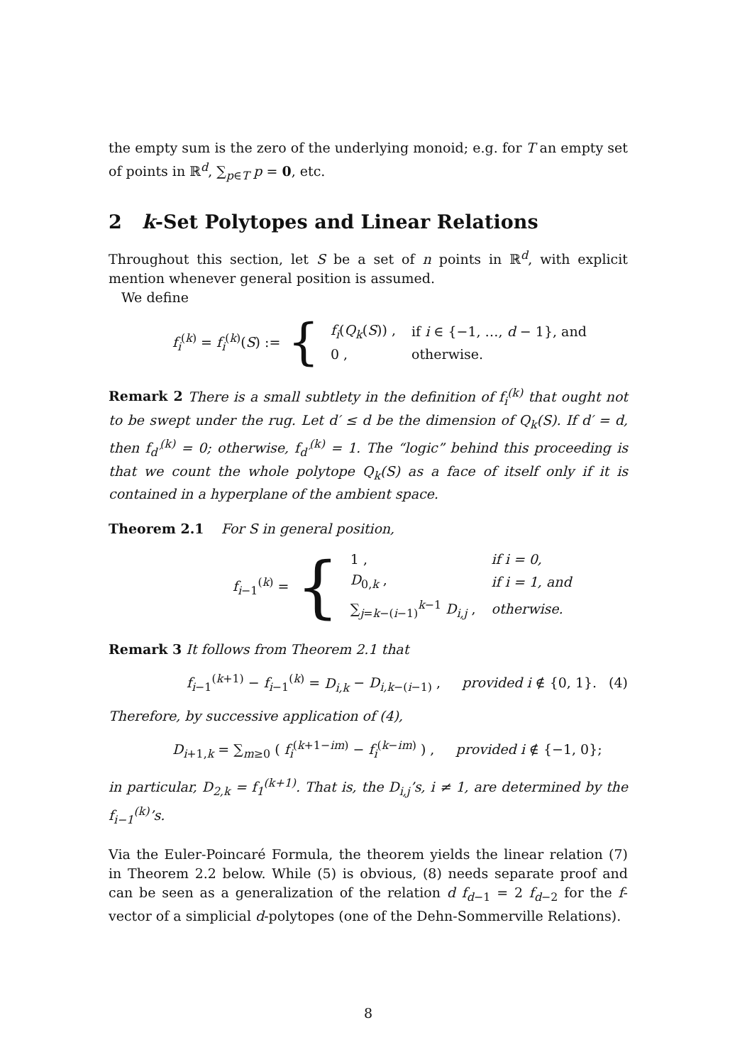the empty sum is the zero of the underlying monoid; e.g. for T an empty set of points in ℝ<sup>d</sup>, ∑<sub>p∈T</sub> p = 0, etc.
2 k-Set Polytopes and Linear Relations
Throughout this section, let S be a set of n points in ℝ<sup>d</sup>, with explicit mention whenever general position is assumed.
We define
f<sub>i</sub><sup>(k)</sup> = f<sub>i</sub><sup>(k)</sup>(S) := {
| f<sub>i</sub> ( Q<sub>k</sub> ( S )) , | if i ∈ {−1, …, d − 1}, and |
| 0 , | otherwise. |
Remark 2 There is a small subtlety in the definition of f<sub>i</sub><sup>(k)</sup> that ought not to be swept under the rug. Let d′ ≤ d be the dimension of Q<sub>k</sub>(S). If d′ = d, then f<sub>d′</sub><sup>(k)</sup> = 0; otherwise, f<sub>d′</sub><sup>(k)</sup> = 1. The “logic” behind this proceeding is that we count the whole polytope Q<sub>k</sub>(S) as a face of itself only if it is contained in a hyperplane of the ambient space.
Theorem 2.1 For S in general position,
f<sub>i−1</sub><sup>(k)</sup> = {
| 1 , | if i = 0, |
| D<sub>0,k</sub> , | if i = 1, and |
| ∑<sub>j=k−(i−1)</sub><sup>k−1</sup> D<sub>i,j</sub> , | otherwise. |
Remark 3 It follows from Theorem 2.1 that
f<sub>i−1</sub><sup>(k+1)</sup> − f<sub>i−1</sub><sup>(k)</sup> = D<sub>i,k</sub> − D<sub>i,k−(i−1)</sub> , provided i ∉ {0, 1}. (4)
Therefore, by successive application of (4),
D<sub>i+1,k</sub> = ∑<sub>m≥0</sub> ( f<sub>i</sub><sup>(k+1−im)</sup> − f<sub>i</sub><sup>(k−im)</sup> ) , provided i ∉ {−1, 0};
in particular, D<sub>2,k</sub> = f<sub>1</sub><sup>(k+1)</sup>. That is, the D<sub>i,j</sub>’s, i ≠ 1, are determined by the f<sub>i−1</sub><sup>(k)</sup>’s.
Via the Euler-Poincaré Formula, the theorem yields the linear relation (7) in Theorem 2.2 below. While (5) is obvious, (8) needs separate proof and can be seen as a generalization of the relation d f<sub>d−1</sub> = 2 f<sub>d−2</sub> for the f-vector of a simplicial d-polytopes (one of the Dehn-Sommerville Relations).
8